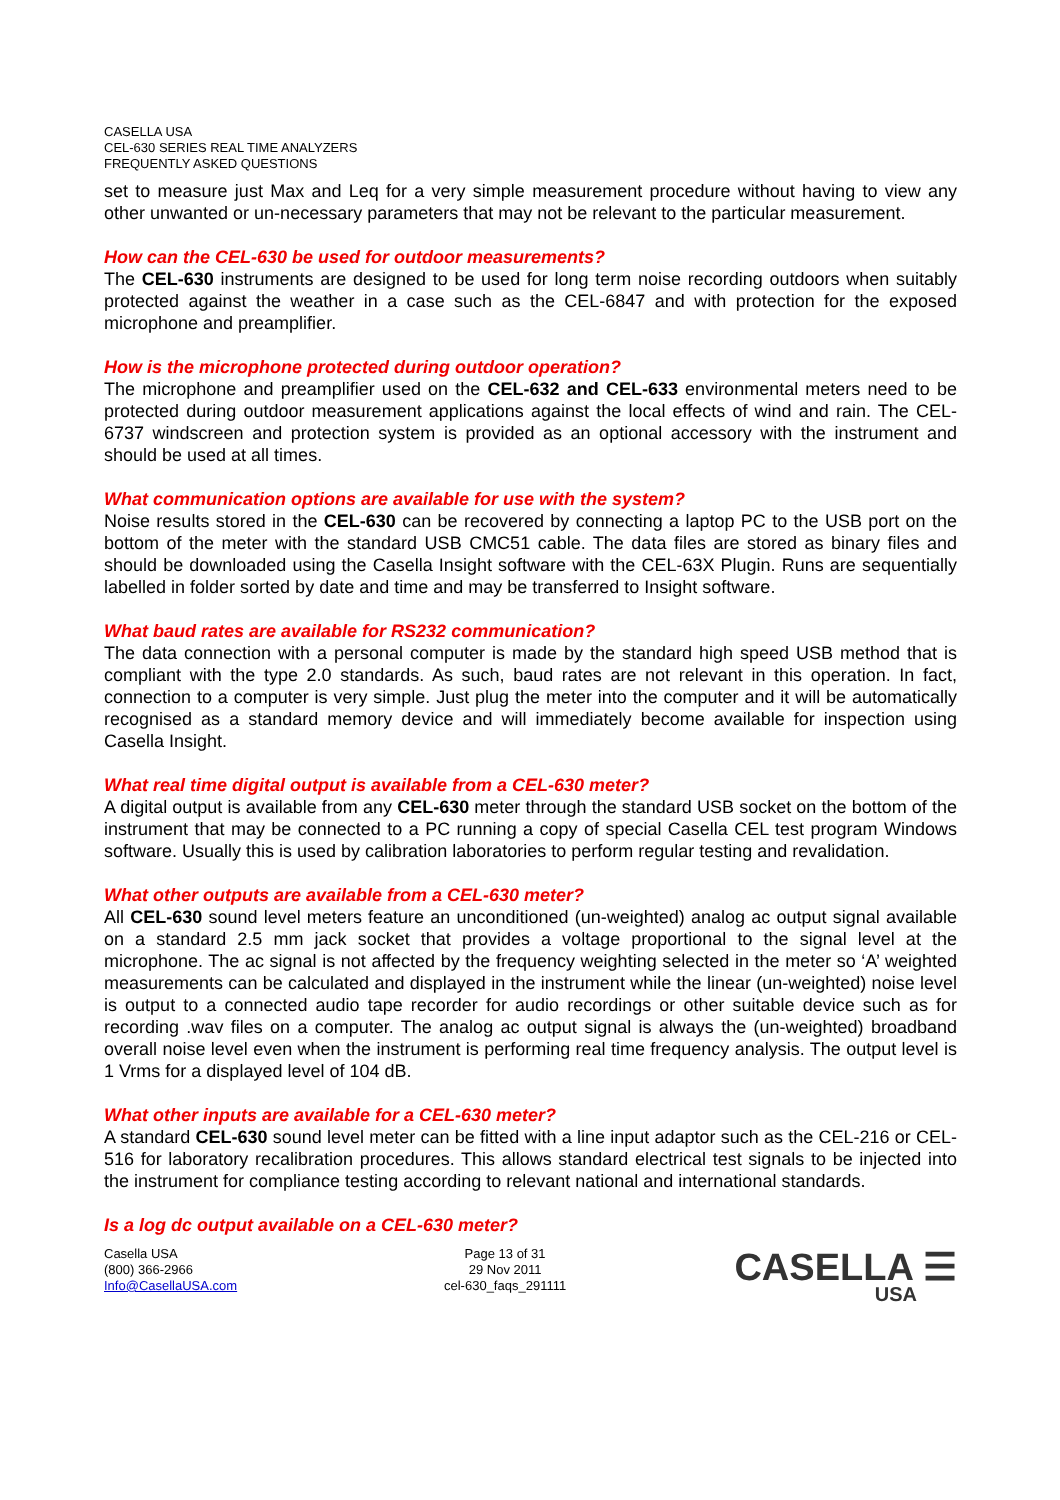CASELLA USA
CEL-630 SERIES REAL TIME ANALYZERS
FREQUENTLY ASKED QUESTIONS
set to measure just Max and Leq for a very simple measurement procedure without having to view any other unwanted or un-necessary parameters that may not be relevant to the particular measurement.
How can the CEL-630 be used for outdoor measurements?
The CEL-630 instruments are designed to be used for long term noise recording outdoors when suitably protected against the weather in a case such as the CEL-6847 and with protection for the exposed microphone and preamplifier.
How is the microphone protected during outdoor operation?
The microphone and preamplifier used on the CEL-632 and CEL-633 environmental meters need to be protected during outdoor measurement applications against the local effects of wind and rain. The CEL-6737 windscreen and protection system is provided as an optional accessory with the instrument and should be used at all times.
What communication options are available for use with the system?
Noise results stored in the CEL-630 can be recovered by connecting a laptop PC to the USB port on the bottom of the meter with the standard USB CMC51 cable. The data files are stored as binary files and should be downloaded using the Casella Insight software with the CEL-63X Plugin. Runs are sequentially labelled in folder sorted by date and time and may be transferred to Insight software.
What baud rates are available for RS232 communication?
The data connection with a personal computer is made by the standard high speed USB method that is compliant with the type 2.0 standards. As such, baud rates are not relevant in this operation. In fact, connection to a computer is very simple. Just plug the meter into the computer and it will be automatically recognised as a standard memory device and will immediately become available for inspection using Casella Insight.
What real time digital output is available from a CEL-630 meter?
A digital output is available from any CEL-630 meter through the standard USB socket on the bottom of the instrument that may be connected to a PC running a copy of special Casella CEL test program Windows software. Usually this is used by calibration laboratories to perform regular testing and revalidation.
What other outputs are available from a CEL-630 meter?
All CEL-630 sound level meters feature an unconditioned (un-weighted) analog ac output signal available on a standard 2.5 mm jack socket that provides a voltage proportional to the signal level at the microphone. The ac signal is not affected by the frequency weighting selected in the meter so ‘A’ weighted measurements can be calculated and displayed in the instrument while the linear (un-weighted) noise level is output to a connected audio tape recorder for audio recordings or other suitable device such as for recording .wav files on a computer. The analog ac output signal is always the (un-weighted) broadband overall noise level even when the instrument is performing real time frequency analysis. The output level is 1 Vrms for a displayed level of 104 dB.
What other inputs are available for a CEL-630 meter?
A standard CEL-630 sound level meter can be fitted with a line input adaptor such as the CEL-216 or CEL-516 for laboratory recalibration procedures. This allows standard electrical test signals to be injected into the instrument for compliance testing according to relevant national and international standards.
Is a log dc output available on a CEL-630 meter?
Casella USA
(800) 366-2966
Info@CasellaUSA.com
Page 13 of 31
29 Nov 2011
cel-630_faqs_291111
CASELLA ☰
USA